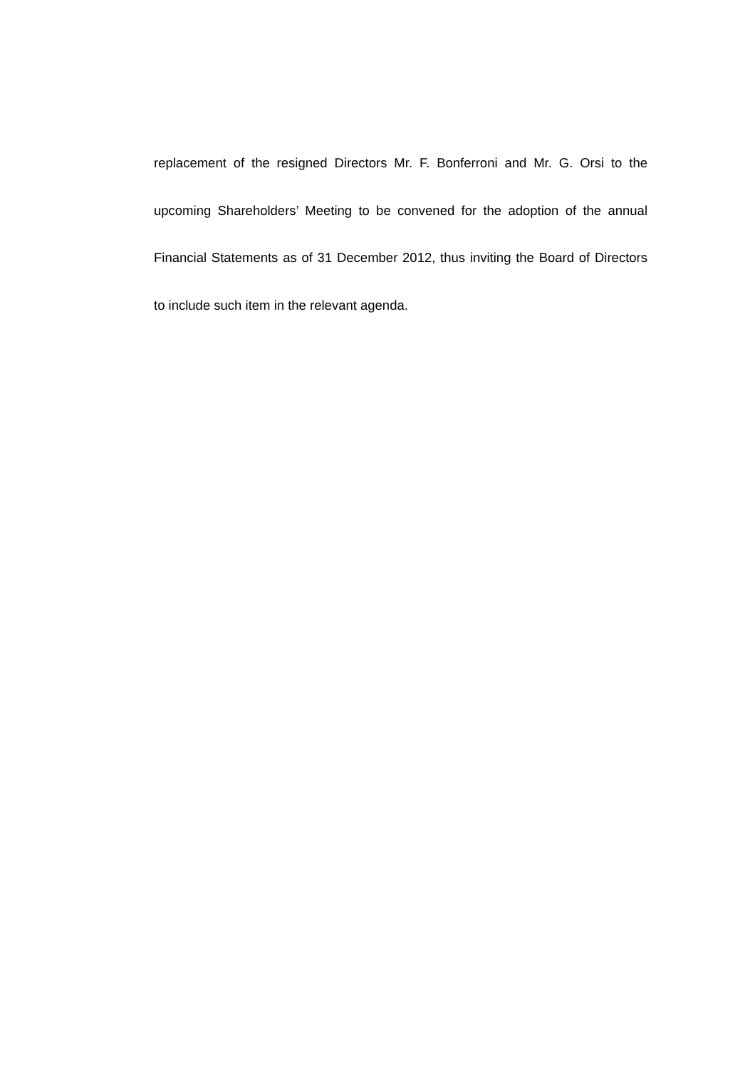replacement of the resigned Directors Mr. F. Bonferroni and Mr. G. Orsi to the upcoming Shareholders’ Meeting to be convened for the adoption of the annual Financial Statements as of 31 December 2012, thus inviting the Board of Directors to include such item in the relevant agenda.